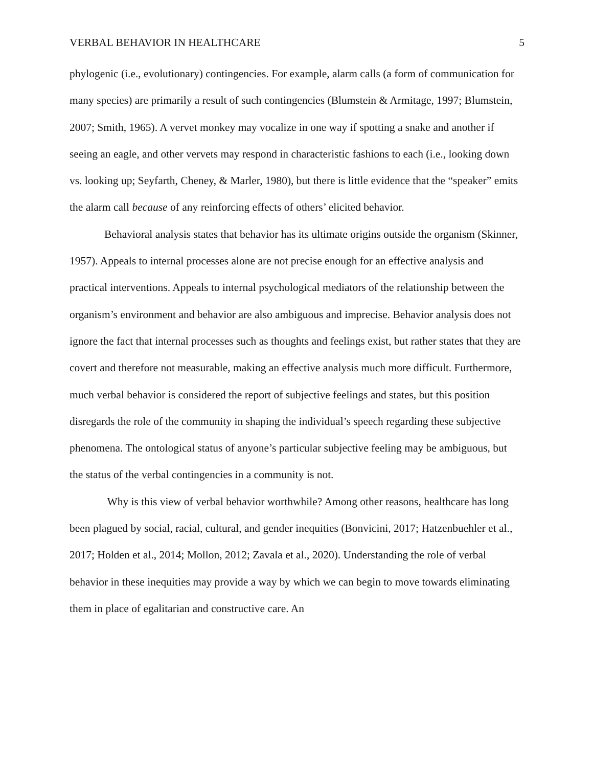VERBAL BEHAVIOR IN HEALTHCARE 5
phylogenic (i.e., evolutionary) contingencies. For example, alarm calls (a form of communication for many species) are primarily a result of such contingencies (Blumstein & Armitage, 1997; Blumstein, 2007; Smith, 1965). A vervet monkey may vocalize in one way if spotting a snake and another if seeing an eagle, and other vervets may respond in characteristic fashions to each (i.e., looking down vs. looking up; Seyfarth, Cheney, & Marler, 1980), but there is little evidence that the “speaker” emits the alarm call because of any reinforcing effects of others’ elicited behavior.
Behavioral analysis states that behavior has its ultimate origins outside the organism (Skinner, 1957). Appeals to internal processes alone are not precise enough for an effective analysis and practical interventions. Appeals to internal psychological mediators of the relationship between the organism’s environment and behavior are also ambiguous and imprecise. Behavior analysis does not ignore the fact that internal processes such as thoughts and feelings exist, but rather states that they are covert and therefore not measurable, making an effective analysis much more difficult. Furthermore, much verbal behavior is considered the report of subjective feelings and states, but this position disregards the role of the community in shaping the individual’s speech regarding these subjective phenomena. The ontological status of anyone’s particular subjective feeling may be ambiguous, but the status of the verbal contingencies in a community is not.
Why is this view of verbal behavior worthwhile? Among other reasons, healthcare has long been plagued by social, racial, cultural, and gender inequities (Bonvicini, 2017; Hatzenbuehler et al., 2017; Holden et al., 2014; Mollon, 2012; Zavala et al., 2020). Understanding the role of verbal behavior in these inequities may provide a way by which we can begin to move towards eliminating them in place of egalitarian and constructive care. An